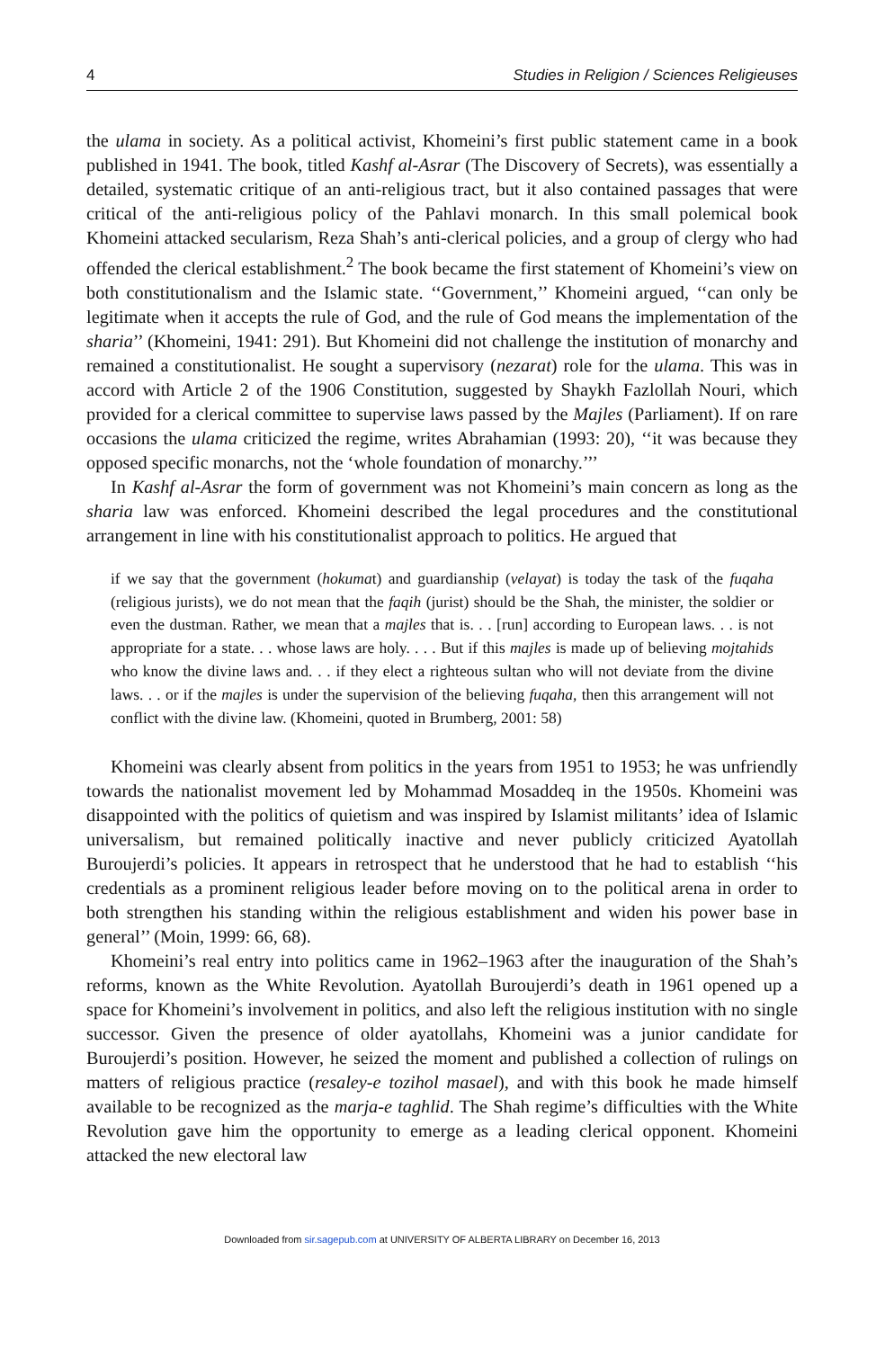4 Studies in Religion / Sciences Religieuses
the ulama in society. As a political activist, Khomeini’s first public statement came in a book published in 1941. The book, titled Kashf al-Asrar (The Discovery of Secrets), was essentially a detailed, systematic critique of an anti-religious tract, but it also contained passages that were critical of the anti-religious policy of the Pahlavi monarch. In this small polemical book Khomeini attacked secularism, Reza Shah’s anti-clerical policies, and a group of clergy who had offended the clerical establishment.<sup>2</sup> The book became the first statement of Khomeini’s view on both constitutionalism and the Islamic state. ‘‘Government,’’ Khomeini argued, ‘‘can only be legitimate when it accepts the rule of God, and the rule of God means the implementation of the sharia’’ (Khomeini, 1941: 291). But Khomeini did not challenge the institution of monarchy and remained a constitutionalist. He sought a supervisory (nezarat) role for the ulama. This was in accord with Article 2 of the 1906 Constitution, suggested by Shaykh Fazlollah Nouri, which provided for a clerical committee to supervise laws passed by the Majles (Parliament). If on rare occasions the ulama criticized the regime, writes Abrahamian (1993: 20), ‘‘it was because they opposed specific monarchs, not the ‘whole foundation of monarchy.’’’
In Kashf al-Asrar the form of government was not Khomeini’s main concern as long as the sharia law was enforced. Khomeini described the legal procedures and the constitutional arrangement in line with his constitutionalist approach to politics. He argued that
if we say that the government (hokumat) and guardianship (velayat) is today the task of the fuqaha (religious jurists), we do not mean that the faqih (jurist) should be the Shah, the minister, the soldier or even the dustman. Rather, we mean that a majles that is. . . [run] according to European laws. . . is not appropriate for a state. . . whose laws are holy. . . . But if this majles is made up of believing mojtahids who know the divine laws and. . . if they elect a righteous sultan who will not deviate from the divine laws. . . or if the majles is under the supervision of the believing fuqaha, then this arrangement will not conflict with the divine law. (Khomeini, quoted in Brumberg, 2001: 58)
Khomeini was clearly absent from politics in the years from 1951 to 1953; he was unfriendly towards the nationalist movement led by Mohammad Mosaddeq in the 1950s. Khomeini was disappointed with the politics of quietism and was inspired by Islamist militants’ idea of Islamic universalism, but remained politically inactive and never publicly criticized Ayatollah Buroujerdi’s policies. It appears in retrospect that he understood that he had to establish ‘‘his credentials as a prominent religious leader before moving on to the political arena in order to both strengthen his standing within the religious establishment and widen his power base in general’’ (Moin, 1999: 66, 68).
Khomeini’s real entry into politics came in 1962–1963 after the inauguration of the Shah’s reforms, known as the White Revolution. Ayatollah Buroujerdi’s death in 1961 opened up a space for Khomeini’s involvement in politics, and also left the religious institution with no single successor. Given the presence of older ayatollahs, Khomeini was a junior candidate for Buroujerdi’s position. However, he seized the moment and published a collection of rulings on matters of religious practice (resaley-e tozihol masael), and with this book he made himself available to be recognized as the marja-e taghlid. The Shah regime’s difficulties with the White Revolution gave him the opportunity to emerge as a leading clerical opponent. Khomeini attacked the new electoral law
Downloaded from sir.sagepub.com at UNIVERSITY OF ALBERTA LIBRARY on December 16, 2013